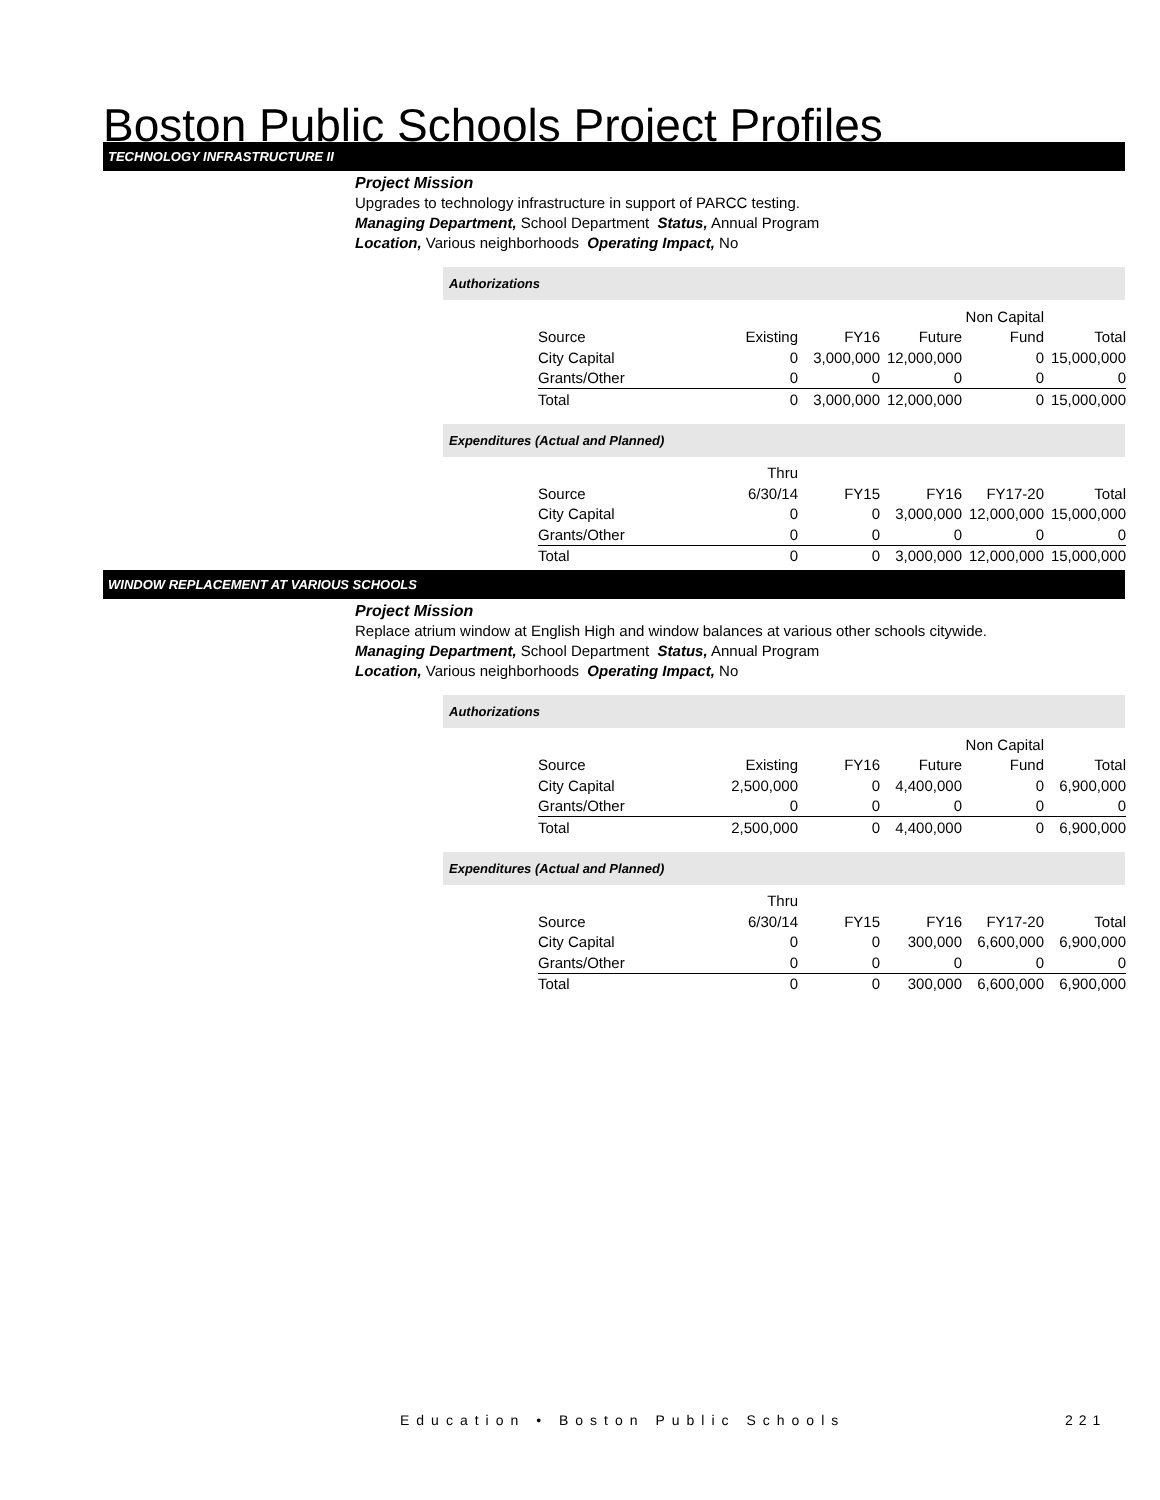Boston Public Schools Project Profiles
TECHNOLOGY INFRASTRUCTURE II
Project Mission
Upgrades to technology infrastructure in support of PARCC testing.
Managing Department, School Department Status, Annual Program
Location, Various neighborhoods Operating Impact, No
Authorizations
| | | | | Non Capital | |
| Source | Existing | FY16 | Future | Fund | Total |
| City Capital | 0 | 3,000,000 | 12,000,000 | 0 | 15,000,000 |
| Grants/Other | 0 | 0 | 0 | 0 | 0 |
| Total | 0 | 3,000,000 | 12,000,000 | 0 | 15,000,000 |
Expenditures (Actual and Planned)
| | Thru | | | | |
| Source | 6/30/14 | FY15 | FY16 | FY17-20 | Total |
| City Capital | 0 | 0 | 3,000,000 | 12,000,000 | 15,000,000 |
| Grants/Other | 0 | 0 | 0 | 0 | 0 |
| Total | 0 | 0 | 3,000,000 | 12,000,000 | 15,000,000 |
WINDOW REPLACEMENT AT VARIOUS SCHOOLS
Project Mission
Replace atrium window at English High and window balances at various other schools citywide.
Managing Department, School Department Status, Annual Program
Location, Various neighborhoods Operating Impact, No
Authorizations
| | | | | Non Capital | |
| Source | Existing | FY16 | Future | Fund | Total |
| City Capital | 2,500,000 | 0 | 4,400,000 | 0 | 6,900,000 |
| Grants/Other | 0 | 0 | 0 | 0 | 0 |
| Total | 2,500,000 | 0 | 4,400,000 | 0 | 6,900,000 |
Expenditures (Actual and Planned)
| | Thru | | | | |
| Source | 6/30/14 | FY15 | FY16 | FY17-20 | Total |
| City Capital | 0 | 0 | 300,000 | 6,600,000 | 6,900,000 |
| Grants/Other | 0 | 0 | 0 | 0 | 0 |
| Total | 0 | 0 | 300,000 | 6,600,000 | 6,900,000 |
Education • Boston Public Schools
221